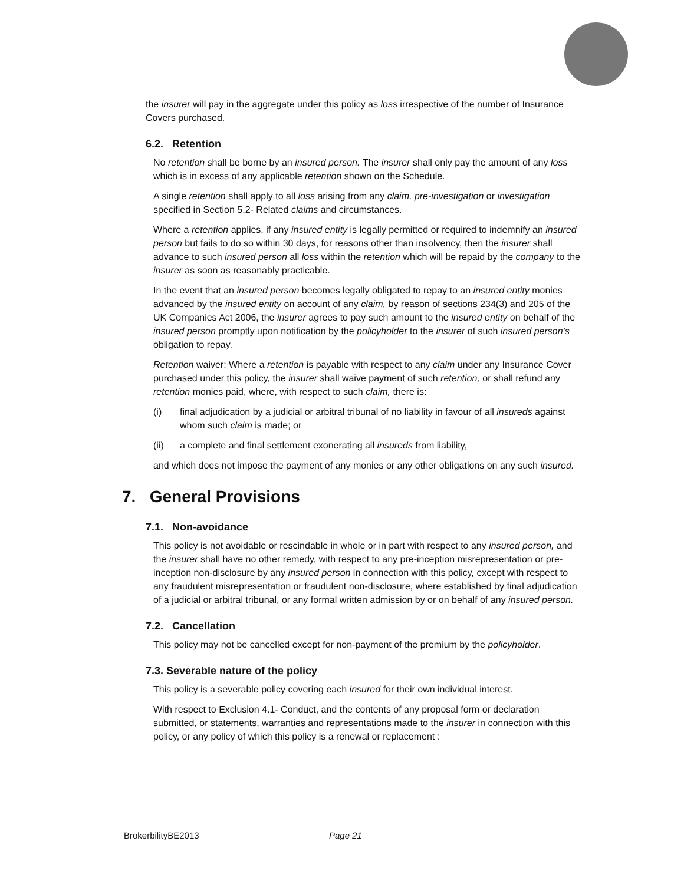the insurer will pay in the aggregate under this policy as loss irrespective of the number of Insurance Covers purchased.
6.2. Retention
No retention shall be borne by an insured person. The insurer shall only pay the amount of any loss which is in excess of any applicable retention shown on the Schedule.
A single retention shall apply to all loss arising from any claim, pre-investigation or investigation specified in Section 5.2- Related claims and circumstances.
Where a retention applies, if any insured entity is legally permitted or required to indemnify an insured person but fails to do so within 30 days, for reasons other than insolvency, then the insurer shall advance to such insured person all loss within the retention which will be repaid by the company to the insurer as soon as reasonably practicable.
In the event that an insured person becomes legally obligated to repay to an insured entity monies advanced by the insured entity on account of any claim, by reason of sections 234(3) and 205 of the UK Companies Act 2006, the insurer agrees to pay such amount to the insured entity on behalf of the insured person promptly upon notification by the policyholder to the insurer of such insured person’s obligation to repay.
Retention waiver: Where a retention is payable with respect to any claim under any Insurance Cover purchased under this policy, the insurer shall waive payment of such retention, or shall refund any retention monies paid, where, with respect to such claim, there is:
(i) final adjudication by a judicial or arbitral tribunal of no liability in favour of all insureds against whom such claim is made; or
(ii) a complete and final settlement exonerating all insureds from liability,
and which does not impose the payment of any monies or any other obligations on any such insured.
7. General Provisions
7.1. Non-avoidance
This policy is not avoidable or rescindable in whole or in part with respect to any insured person, and the insurer shall have no other remedy, with respect to any pre-inception misrepresentation or pre-inception non-disclosure by any insured person in connection with this policy, except with respect to any fraudulent misrepresentation or fraudulent non-disclosure, where established by final adjudication of a judicial or arbitral tribunal, or any formal written admission by or on behalf of any insured person.
7.2. Cancellation
This policy may not be cancelled except for non-payment of the premium by the policyholder.
7.3. Severable nature of the policy
This policy is a severable policy covering each insured for their own individual interest.
With respect to Exclusion 4.1- Conduct, and the contents of any proposal form or declaration submitted, or statements, warranties and representations made to the insurer in connection with this policy, or any policy of which this policy is a renewal or replacement :
BrokerbilityBE2013 Page 21